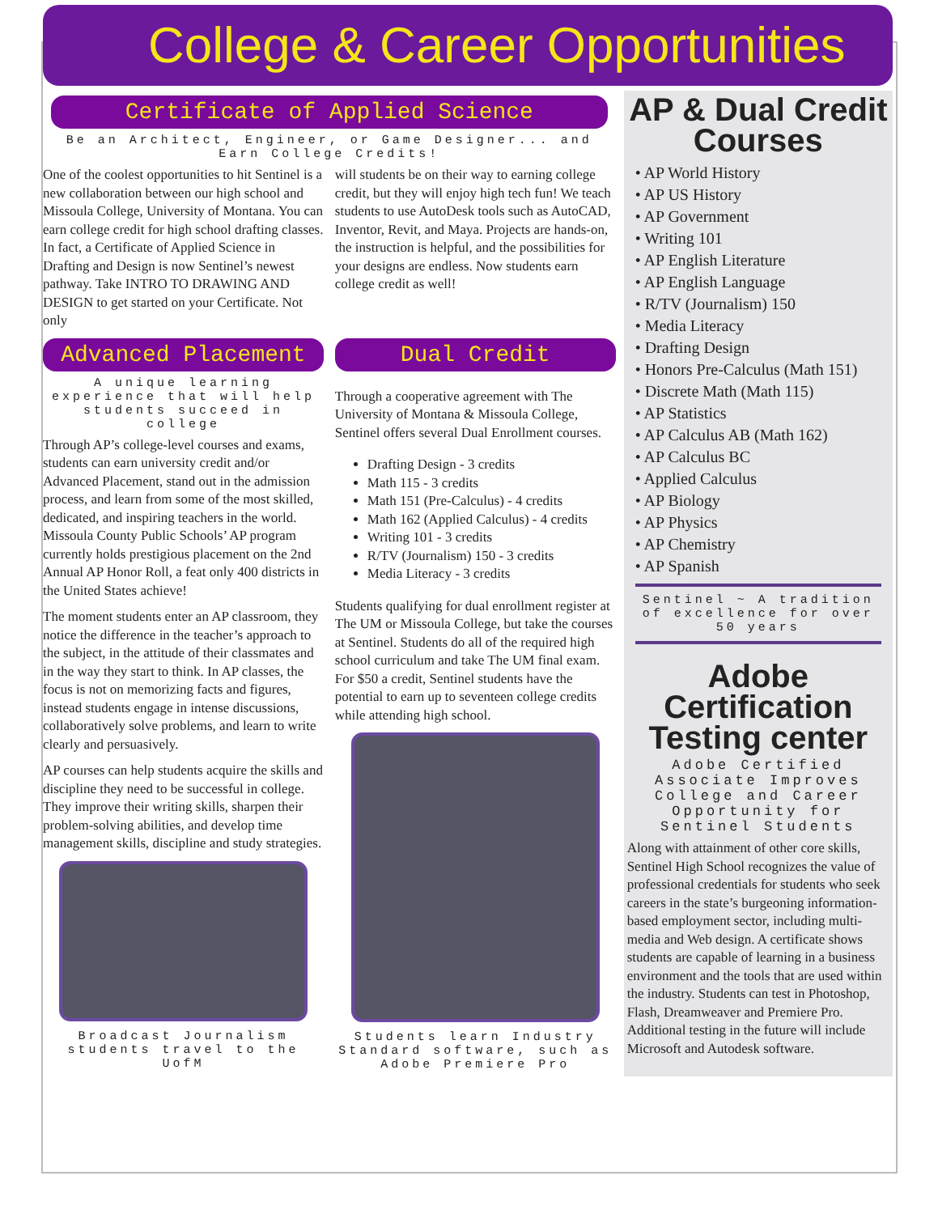College & Career Opportunities
Certificate of Applied Science
Be an Architect, Engineer, or Game Designer... and Earn College Credits!
One of the coolest opportunities to hit Sentinel is a new collaboration between our high school and Missoula College, University of Montana. You can earn college credit for high school drafting classes. In fact, a Certificate of Applied Science in Drafting and Design is now Sentinel’s newest pathway. Take INTRO TO DRAWING AND DESIGN to get started on your Certificate. Not only
will students be on their way to earning college credit, but they will enjoy high tech fun! We teach students to use AutoDesk tools such as AutoCAD, Inventor, Revit, and Maya. Projects are hands-on, the instruction is helpful, and the possibilities for your designs are endless. Now students earn college credit as well!
Advanced Placement
A unique learning experience that will help students succeed in college
Through AP’s college-level courses and exams, students can earn university credit and/or Advanced Placement, stand out in the admission process, and learn from some of the most skilled, dedicated, and inspiring teachers in the world. Missoula County Public Schools’ AP program currently holds prestigious placement on the 2nd Annual AP Honor Roll, a feat only 400 districts in the United States achieve!
The moment students enter an AP classroom, they notice the difference in the teacher’s approach to the subject, in the attitude of their classmates and in the way they start to think. In AP classes, the focus is not on memorizing facts and figures, instead students engage in intense discussions, collaboratively solve problems, and learn to write clearly and persuasively.
AP courses can help students acquire the skills and discipline they need to be successful in college. They improve their writing skills, sharpen their problem-solving abilities, and develop time management skills, discipline and study strategies.
Broadcast Journalism students travel to the UofM
Dual Credit
Through a cooperative agreement with The University of Montana & Missoula College, Sentinel offers several Dual Enrollment courses.
Drafting Design - 3 credits
Math 115 - 3 credits
Math 151 (Pre-Calculus) - 4 credits
Math 162 (Applied Calculus) - 4 credits
Writing 101 - 3 credits
R/TV (Journalism) 150 - 3 credits
Media Literacy - 3 credits
Students qualifying for dual enrollment register at The UM or Missoula College, but take the courses at Sentinel. Students do all of the required high school curriculum and take The UM final exam. For $50 a credit, Sentinel students have the potential to earn up to seventeen college credits while attending high school.
Students learn Industry Standard software, such as Adobe Premiere Pro
AP & Dual Credit Courses
• AP World History
• AP US History
• AP Government
• Writing 101
• AP English Literature
• AP English Language
• R/TV (Journalism) 150
• Media Literacy
• Drafting Design
• Honors Pre-Calculus (Math 151)
• Discrete Math (Math 115)
• AP Statistics
• AP Calculus AB (Math 162)
• AP Calculus BC
• Applied Calculus
• AP Biology
• AP Physics
• AP Chemistry
• AP Spanish
Sentinel ~ A tradition of excellence for over 50 years
Adobe Certification Testing center
Adobe Certified Associate Improves College and Career Opportunity for Sentinel Students
Along with attainment of other core skills, Sentinel High School recognizes the value of professional credentials for students who seek careers in the state’s burgeoning information-based employment sector, including multi-media and Web design. A certificate shows students are capable of learning in a business environment and the tools that are used within the industry. Students can test in Photoshop, Flash, Dreamweaver and Premiere Pro. Additional testing in the future will include Microsoft and Autodesk software.